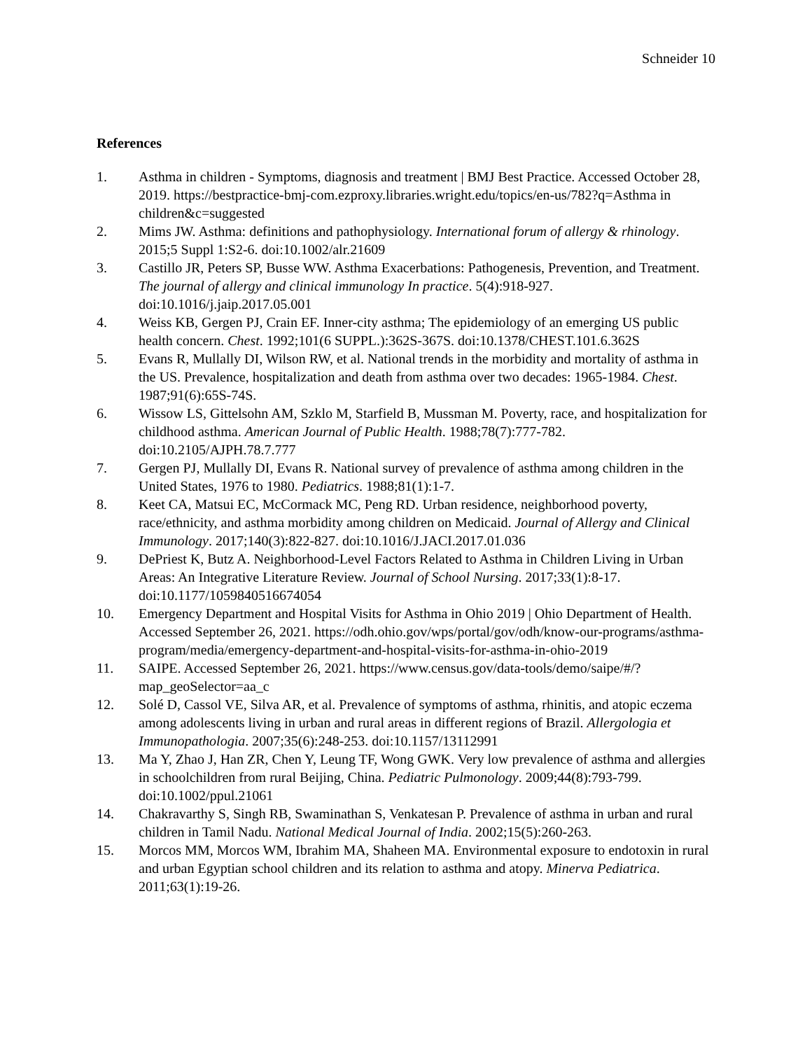Schneider 10
References
1. Asthma in children - Symptoms, diagnosis and treatment | BMJ Best Practice. Accessed October 28, 2019. https://bestpractice-bmj-com.ezproxy.libraries.wright.edu/topics/en-us/782?q=Asthma in children&c=suggested
2. Mims JW. Asthma: definitions and pathophysiology. International forum of allergy & rhinology. 2015;5 Suppl 1:S2-6. doi:10.1002/alr.21609
3. Castillo JR, Peters SP, Busse WW. Asthma Exacerbations: Pathogenesis, Prevention, and Treatment. The journal of allergy and clinical immunology In practice. 5(4):918-927. doi:10.1016/j.jaip.2017.05.001
4. Weiss KB, Gergen PJ, Crain EF. Inner-city asthma; The epidemiology of an emerging US public health concern. Chest. 1992;101(6 SUPPL.):362S-367S. doi:10.1378/CHEST.101.6.362S
5. Evans R, Mullally DI, Wilson RW, et al. National trends in the morbidity and mortality of asthma in the US. Prevalence, hospitalization and death from asthma over two decades: 1965-1984. Chest. 1987;91(6):65S-74S.
6. Wissow LS, Gittelsohn AM, Szklo M, Starfield B, Mussman M. Poverty, race, and hospitalization for childhood asthma. American Journal of Public Health. 1988;78(7):777-782. doi:10.2105/AJPH.78.7.777
7. Gergen PJ, Mullally DI, Evans R. National survey of prevalence of asthma among children in the United States, 1976 to 1980. Pediatrics. 1988;81(1):1-7.
8. Keet CA, Matsui EC, McCormack MC, Peng RD. Urban residence, neighborhood poverty, race/ethnicity, and asthma morbidity among children on Medicaid. Journal of Allergy and Clinical Immunology. 2017;140(3):822-827. doi:10.1016/J.JACI.2017.01.036
9. DePriest K, Butz A. Neighborhood-Level Factors Related to Asthma in Children Living in Urban Areas: An Integrative Literature Review. Journal of School Nursing. 2017;33(1):8-17. doi:10.1177/1059840516674054
10. Emergency Department and Hospital Visits for Asthma in Ohio 2019 | Ohio Department of Health. Accessed September 26, 2021. https://odh.ohio.gov/wps/portal/gov/odh/know-our-programs/asthma-program/media/emergency-department-and-hospital-visits-for-asthma-in-ohio-2019
11. SAIPE. Accessed September 26, 2021. https://www.census.gov/data-tools/demo/saipe/#/?map_geoSelector=aa_c
12. Solé D, Cassol VE, Silva AR, et al. Prevalence of symptoms of asthma, rhinitis, and atopic eczema among adolescents living in urban and rural areas in different regions of Brazil. Allergologia et Immunopathologia. 2007;35(6):248-253. doi:10.1157/13112991
13. Ma Y, Zhao J, Han ZR, Chen Y, Leung TF, Wong GWK. Very low prevalence of asthma and allergies in schoolchildren from rural Beijing, China. Pediatric Pulmonology. 2009;44(8):793-799. doi:10.1002/ppul.21061
14. Chakravarthy S, Singh RB, Swaminathan S, Venkatesan P. Prevalence of asthma in urban and rural children in Tamil Nadu. National Medical Journal of India. 2002;15(5):260-263.
15. Morcos MM, Morcos WM, Ibrahim MA, Shaheen MA. Environmental exposure to endotoxin in rural and urban Egyptian school children and its relation to asthma and atopy. Minerva Pediatrica. 2011;63(1):19-26.